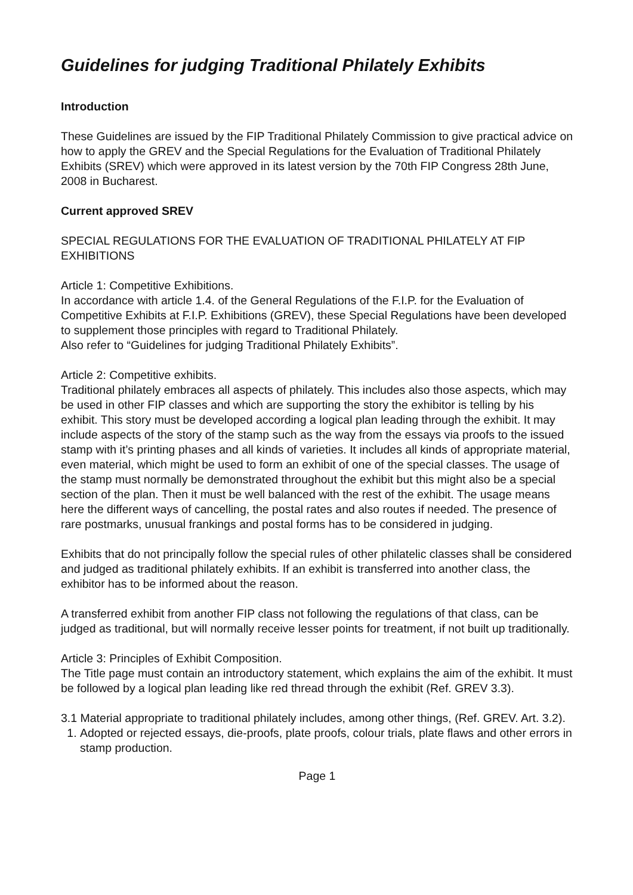Guidelines for judging Traditional Philately Exhibits
Introduction
These Guidelines are issued by the FIP Traditional Philately Commission to give practical advice on how to apply the GREV and the Special Regulations for the Evaluation of Traditional Philately Exhibits (SREV) which were approved in its latest version by the 70th FIP Congress 28th June, 2008 in Bucharest.
Current approved SREV
SPECIAL REGULATIONS FOR THE EVALUATION OF TRADITIONAL PHILATELY AT FIP EXHIBITIONS
Article 1: Competitive Exhibitions.
In accordance with article 1.4. of the General Regulations of the F.I.P. for the Evaluation of Competitive Exhibits at F.I.P. Exhibitions (GREV), these Special Regulations have been developed to supplement those principles with regard to Traditional Philately.
Also refer to “Guidelines for judging Traditional Philately Exhibits”.
Article 2: Competitive exhibits.
Traditional philately embraces all aspects of philately. This includes also those aspects, which may be used in other FIP classes and which are supporting the story the exhibitor is telling by his exhibit. This story must be developed according a logical plan leading through the exhibit. It may include aspects of the story of the stamp such as the way from the essays via proofs to the issued stamp with it’s printing phases and all kinds of varieties. It includes all kinds of appropriate material, even material, which might be used to form an exhibit of one of the special classes. The usage of the stamp must normally be demonstrated throughout the exhibit but this might also be a special section of the plan. Then it must be well balanced with the rest of the exhibit. The usage means here the different ways of cancelling, the postal rates and also routes if needed. The presence of rare postmarks, unusual frankings and postal forms has to be considered in judging.
Exhibits that do not principally follow the special rules of other philatelic classes shall be considered and judged as traditional philately exhibits. If an exhibit is transferred into another class, the exhibitor has to be informed about the reason.
A transferred exhibit from another FIP class not following the regulations of that class, can be judged as traditional, but will normally receive lesser points for treatment, if not built up traditionally.
Article 3: Principles of Exhibit Composition.
The Title page must contain an introductory statement, which explains the aim of the exhibit. It must be followed by a logical plan leading like red thread through the exhibit (Ref. GREV 3.3).
3.1 Material appropriate to traditional philately includes, among other things, (Ref. GREV. Art. 3.2).
1. Adopted or rejected essays, die-proofs, plate proofs, colour trials, plate flaws and other errors in stamp production.
Page 1